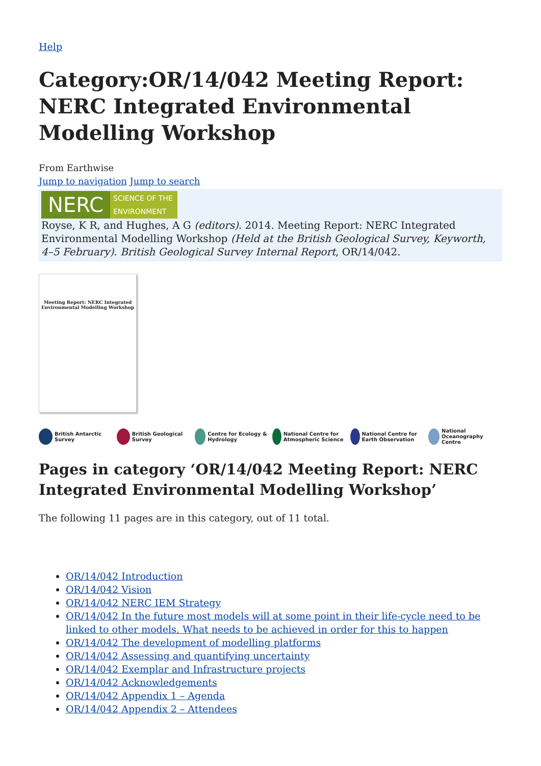Help
Category:OR/14/042 Meeting Report: NERC Integrated Environmental Modelling Workshop
From Earthwise
Jump to navigation Jump to search
NERC
SCIENCE OF THE ENVIRONMENT
Royse, K R, and Hughes, A G (editors). 2014. Meeting Report: NERC Integrated Environmental Modelling Workshop (Held at the British Geological Survey, Keyworth, 4–5 February). British Geological Survey Internal Report, OR/14/042.
Meeting Report: NERC Integrated Environmental Modelling Workshop
British Antarctic Survey British Geological Survey Centre for Ecology & Hydrology National Centre for Atmospheric Science
National Centre for Earth Observation
National Oceanography Centre
Pages in category ‘OR/14/042 Meeting Report: NERC Integrated Environmental Modelling Workshop’
The following 11 pages are in this category, out of 11 total.
OR/14/042 Introduction
OR/14/042 Vision
OR/14/042 NERC IEM Strategy
OR/14/042 In the future most models will at some point in their life-cycle need to be linked to other models. What needs to be achieved in order for this to happen
OR/14/042 The development of modelling platforms
OR/14/042 Assessing and quantifying uncertainty
OR/14/042 Exemplar and Infrastructure projects
OR/14/042 Acknowledgements
OR/14/042 Appendix 1 – Agenda
OR/14/042 Appendix 2 – Attendees